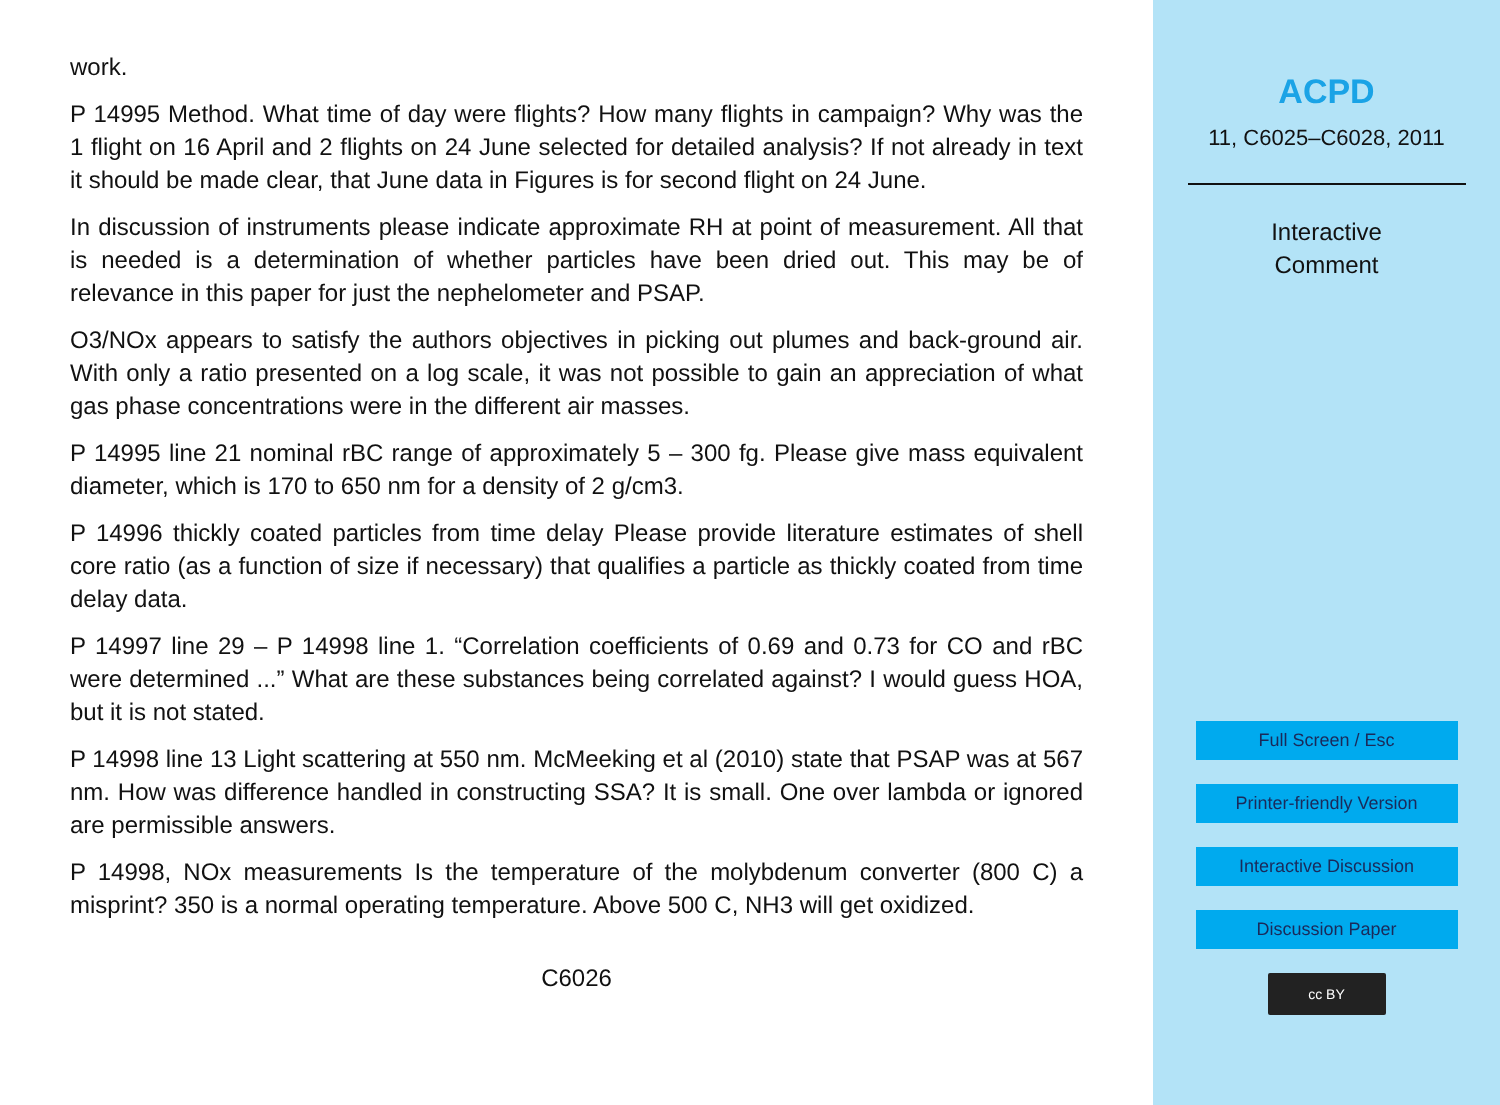work.
P 14995 Method. What time of day were flights? How many flights in campaign? Why was the 1 flight on 16 April and 2 flights on 24 June selected for detailed analysis? If not already in text it should be made clear, that June data in Figures is for second flight on 24 June.
In discussion of instruments please indicate approximate RH at point of measurement. All that is needed is a determination of whether particles have been dried out. This may be of relevance in this paper for just the nephelometer and PSAP.
O3/NOx appears to satisfy the authors objectives in picking out plumes and back-ground air. With only a ratio presented on a log scale, it was not possible to gain an appreciation of what gas phase concentrations were in the different air masses.
P 14995 line 21 nominal rBC range of approximately 5 – 300 fg. Please give mass equivalent diameter, which is 170 to 650 nm for a density of 2 g/cm3.
P 14996 thickly coated particles from time delay Please provide literature estimates of shell core ratio (as a function of size if necessary) that qualifies a particle as thickly coated from time delay data.
P 14997 line 29 – P 14998 line 1. “Correlation coefficients of 0.69 and 0.73 for CO and rBC were determined ...” What are these substances being correlated against? I would guess HOA, but it is not stated.
P 14998 line 13 Light scattering at 550 nm. McMeeking et al (2010) state that PSAP was at 567 nm. How was difference handled in constructing SSA? It is small. One over lambda or ignored are permissible answers.
P 14998, NOx measurements Is the temperature of the molybdenum converter (800 C) a misprint? 350 is a normal operating temperature. Above 500 C, NH3 will get oxidized.
C6026
ACPD
11, C6025–C6028, 2011
Interactive
Comment
Full Screen / Esc
Printer-friendly Version
Interactive Discussion
Discussion Paper
cc BY